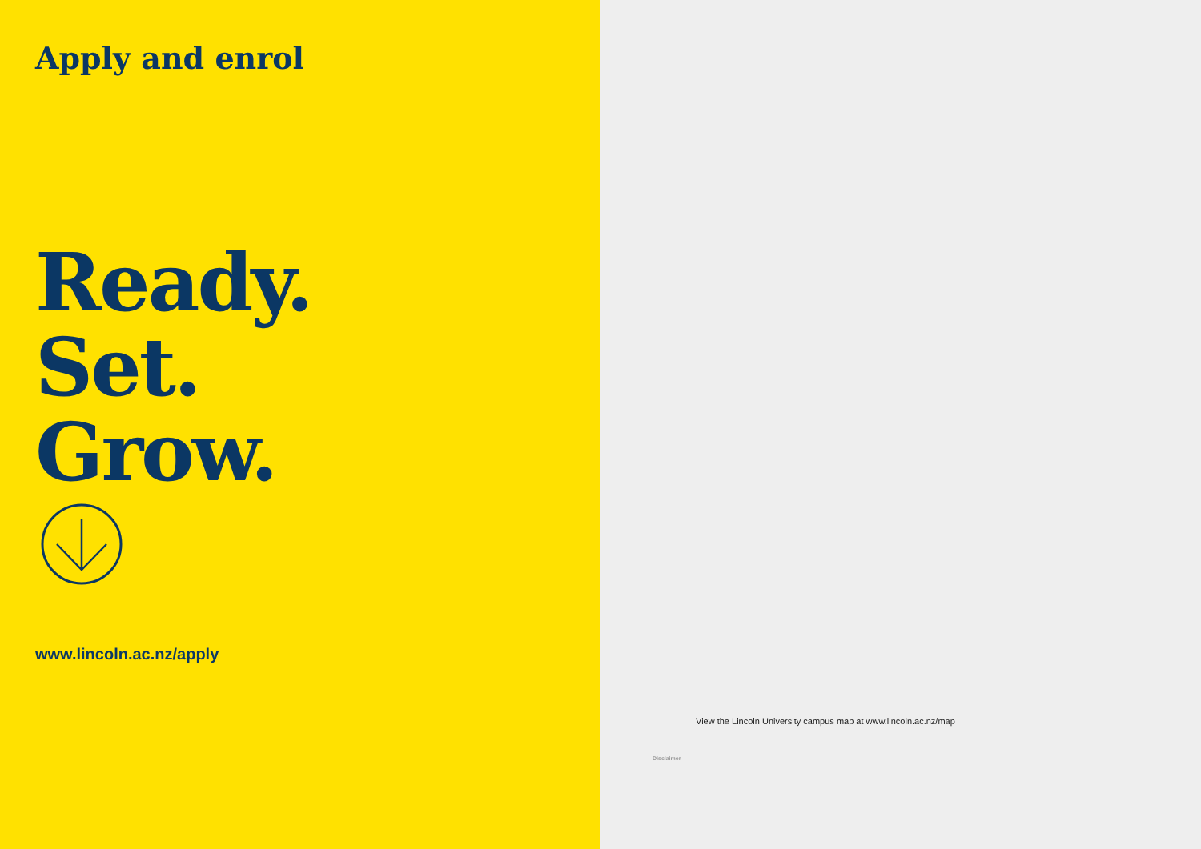Apply and enrol
Ready.
Set.
Grow.
www.lincoln.ac.nz/apply
View the Lincoln University campus map at www.lincoln.ac.nz/map
Disclaimer